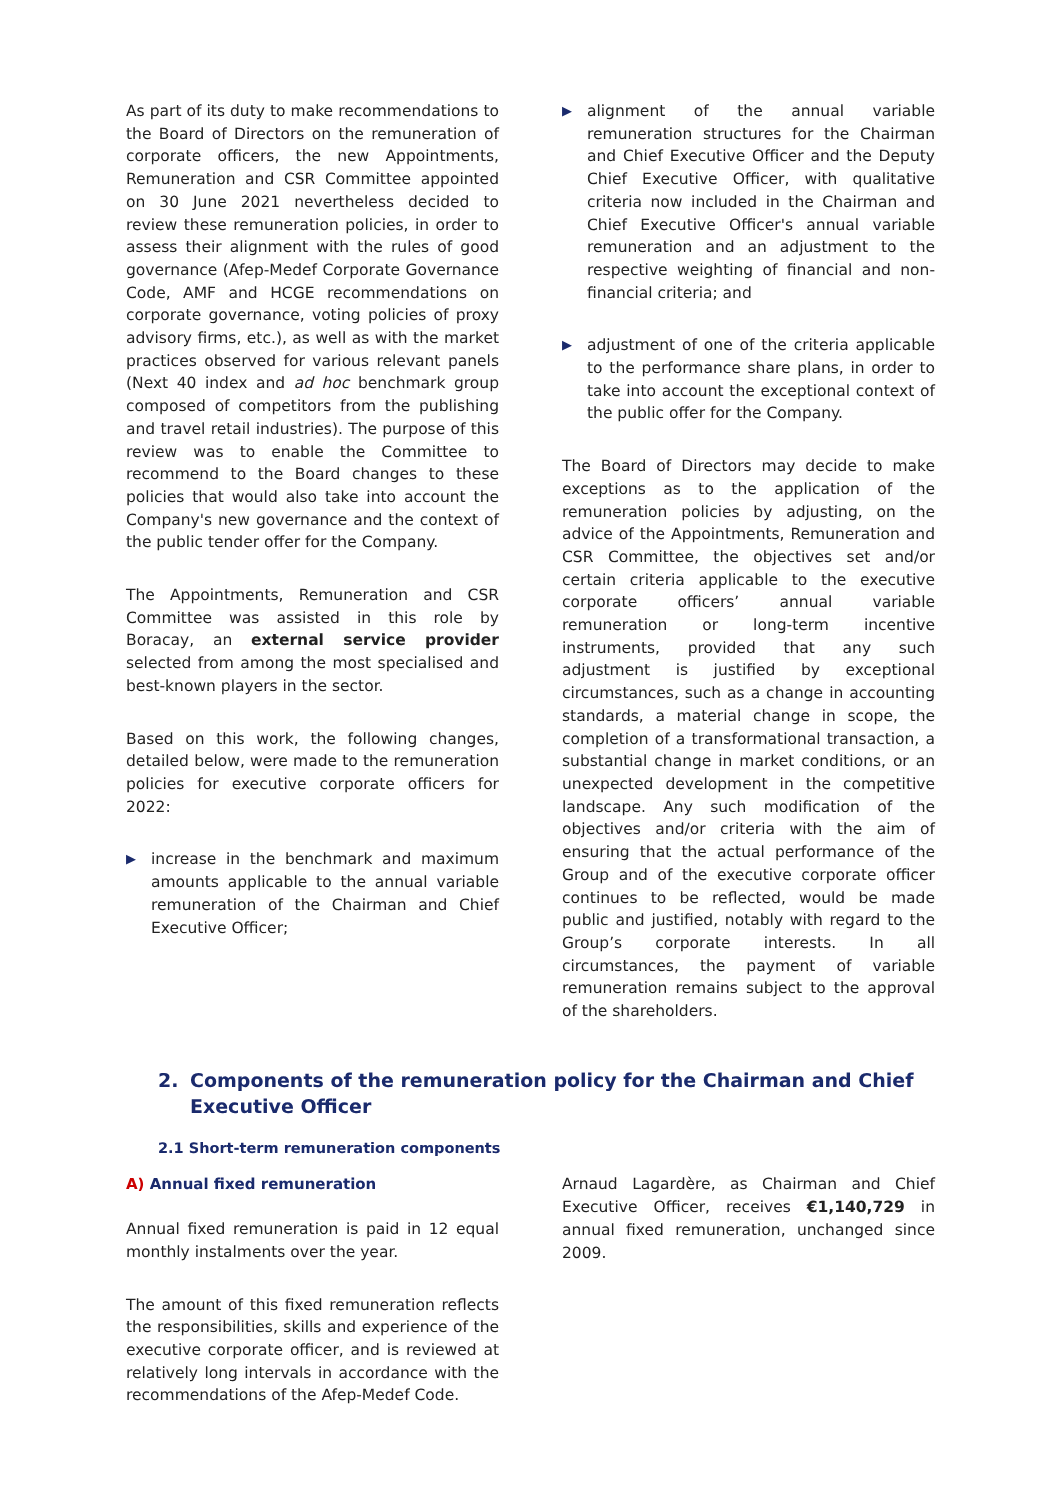As part of its duty to make recommendations to the Board of Directors on the remuneration of corporate officers, the new Appointments, Remuneration and CSR Committee appointed on 30 June 2021 nevertheless decided to review these remuneration policies, in order to assess their alignment with the rules of good governance (Afep-Medef Corporate Governance Code, AMF and HCGE recommendations on corporate governance, voting policies of proxy advisory firms, etc.), as well as with the market practices observed for various relevant panels (Next 40 index and ad hoc benchmark group composed of competitors from the publishing and travel retail industries). The purpose of this review was to enable the Committee to recommend to the Board changes to these policies that would also take into account the Company's new governance and the context of the public tender offer for the Company.
The Appointments, Remuneration and CSR Committee was assisted in this role by Boracay, an external service provider selected from among the most specialised and best-known players in the sector.
Based on this work, the following changes, detailed below, were made to the remuneration policies for executive corporate officers for 2022:
▶ increase in the benchmark and maximum amounts applicable to the annual variable remuneration of the Chairman and Chief Executive Officer;
▶ alignment of the annual variable remuneration structures for the Chairman and Chief Executive Officer and the Deputy Chief Executive Officer, with qualitative criteria now included in the Chairman and Chief Executive Officer's annual variable remuneration and an adjustment to the respective weighting of financial and non-financial criteria; and
▶ adjustment of one of the criteria applicable to the performance share plans, in order to take into account the exceptional context of the public offer for the Company.
The Board of Directors may decide to make exceptions as to the application of the remuneration policies by adjusting, on the advice of the Appointments, Remuneration and CSR Committee, the objectives set and/or certain criteria applicable to the executive corporate officers’ annual variable remuneration or long-term incentive instruments, provided that any such adjustment is justified by exceptional circumstances, such as a change in accounting standards, a material change in scope, the completion of a transformational transaction, a substantial change in market conditions, or an unexpected development in the competitive landscape. Any such modification of the objectives and/or criteria with the aim of ensuring that the actual performance of the Group and of the executive corporate officer continues to be reflected, would be made public and justified, notably with regard to the Group’s corporate interests. In all circumstances, the payment of variable remuneration remains subject to the approval of the shareholders.
2. Components of the remuneration policy for the Chairman and Chief Executive Officer
2.1 Short-term remuneration components
A) Annual fixed remuneration
Annual fixed remuneration is paid in 12 equal monthly instalments over the year.
The amount of this fixed remuneration reflects the responsibilities, skills and experience of the executive corporate officer, and is reviewed at relatively long intervals in accordance with the recommendations of the Afep-Medef Code.
Arnaud Lagardère, as Chairman and Chief Executive Officer, receives €1,140,729 in annual fixed remuneration, unchanged since 2009.